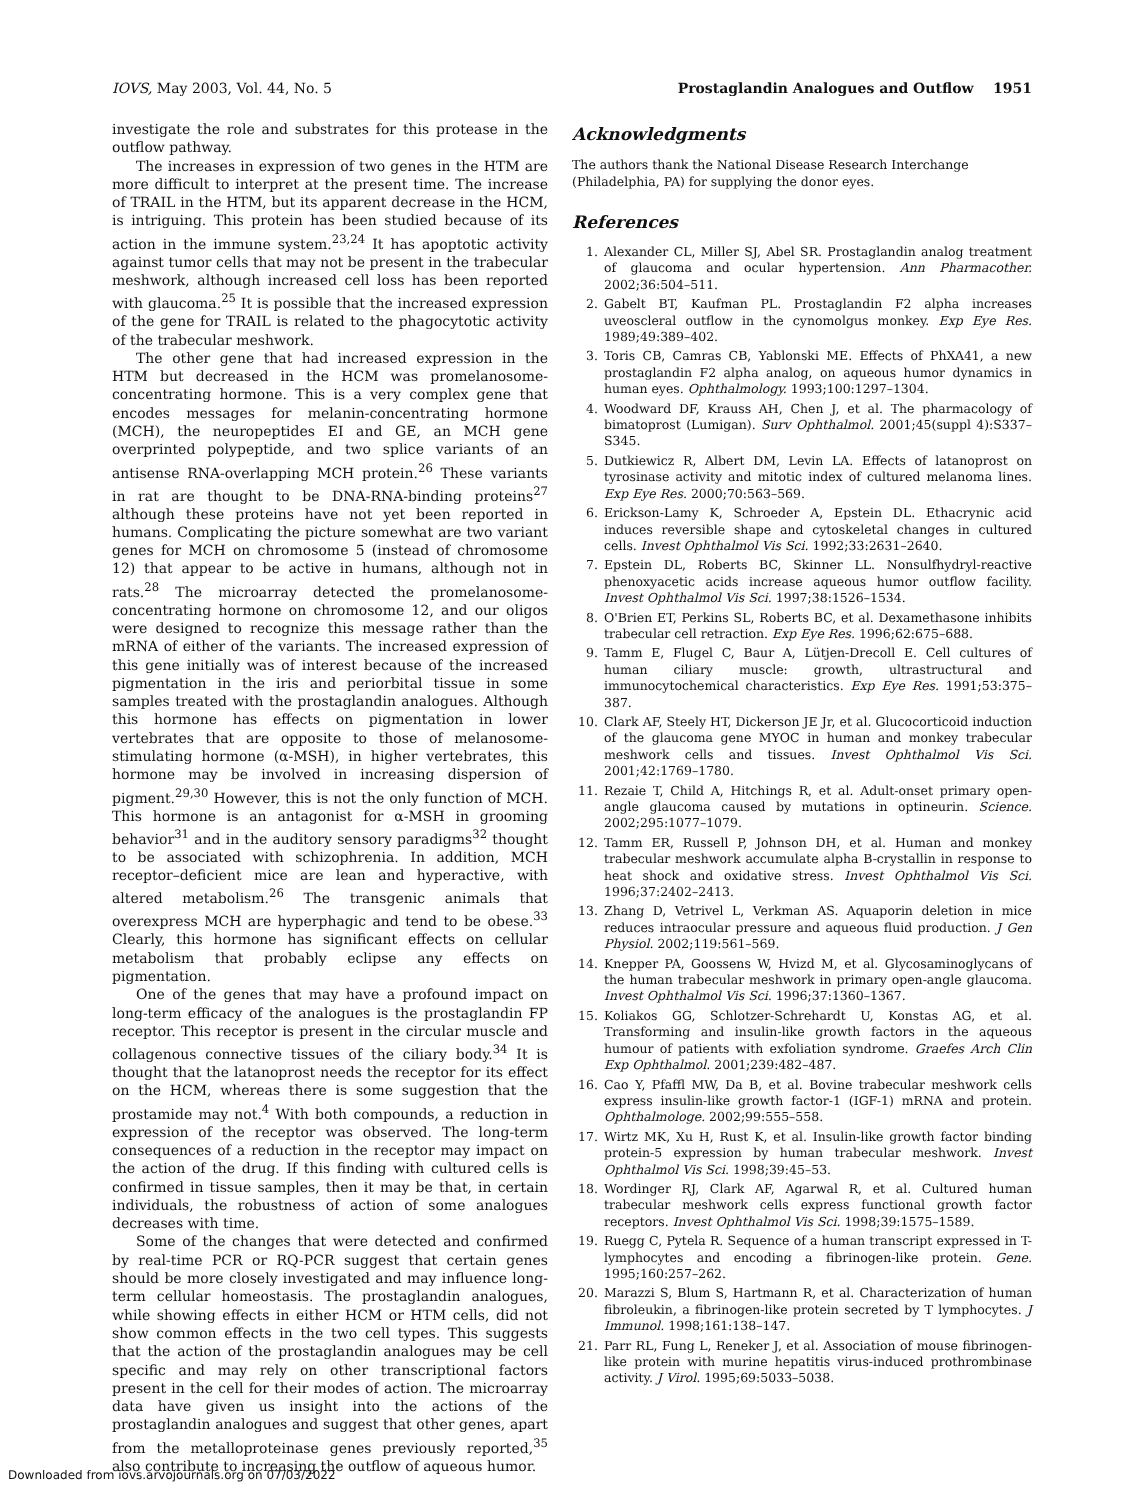IOVS, May 2003, Vol. 44, No. 5 Prostaglandin Analogues and Outflow 1951
investigate the role and substrates for this protease in the outflow pathway.
The increases in expression of two genes in the HTM are more difficult to interpret at the present time. The increase of TRAIL in the HTM, but its apparent decrease in the HCM, is intriguing. This protein has been studied because of its action in the immune system.<sup>23,24</sup> It has apoptotic activity against tumor cells that may not be present in the trabecular meshwork, although increased cell loss has been reported with glaucoma.<sup>25</sup> It is possible that the increased expression of the gene for TRAIL is related to the phagocytotic activity of the trabecular meshwork.
The other gene that had increased expression in the HTM but decreased in the HCM was promelanosome-concentrating hormone. This is a very complex gene that encodes messages for melanin-concentrating hormone (MCH), the neuropeptides EI and GE, an MCH gene overprinted polypeptide, and two splice variants of an antisense RNA-overlapping MCH protein.<sup>26</sup> These variants in rat are thought to be DNA-RNA-binding proteins<sup>27</sup> although these proteins have not yet been reported in humans. Complicating the picture somewhat are two variant genes for MCH on chromosome 5 (instead of chromosome 12) that appear to be active in humans, although not in rats.<sup>28</sup> The microarray detected the promelanosome-concentrating hormone on chromosome 12, and our oligos were designed to recognize this message rather than the mRNA of either of the variants. The increased expression of this gene initially was of interest because of the increased pigmentation in the iris and periorbital tissue in some samples treated with the prostaglandin analogues. Although this hormone has effects on pigmentation in lower vertebrates that are opposite to those of melanosome-stimulating hormone (α-MSH), in higher vertebrates, this hormone may be involved in increasing dispersion of pigment.<sup>29,30</sup> However, this is not the only function of MCH. This hormone is an antagonist for α-MSH in grooming behavior<sup>31</sup> and in the auditory sensory paradigms<sup>32</sup> thought to be associated with schizophrenia. In addition, MCH receptor–deficient mice are lean and hyperactive, with altered metabolism.<sup>26</sup> The transgenic animals that overexpress MCH are hyperphagic and tend to be obese.<sup>33</sup> Clearly, this hormone has significant effects on cellular metabolism that probably eclipse any effects on pigmentation.
One of the genes that may have a profound impact on long-term efficacy of the analogues is the prostaglandin FP receptor. This receptor is present in the circular muscle and collagenous connective tissues of the ciliary body.<sup>34</sup> It is thought that the latanoprost needs the receptor for its effect on the HCM, whereas there is some suggestion that the prostamide may not.<sup>4</sup> With both compounds, a reduction in expression of the receptor was observed. The long-term consequences of a reduction in the receptor may impact on the action of the drug. If this finding with cultured cells is confirmed in tissue samples, then it may be that, in certain individuals, the robustness of action of some analogues decreases with time.
Some of the changes that were detected and confirmed by real-time PCR or RQ-PCR suggest that certain genes should be more closely investigated and may influence long-term cellular homeostasis. The prostaglandin analogues, while showing effects in either HCM or HTM cells, did not show common effects in the two cell types. This suggests that the action of the prostaglandin analogues may be cell specific and may rely on other transcriptional factors present in the cell for their modes of action. The microarray data have given us insight into the actions of the prostaglandin analogues and suggest that other genes, apart from the metalloproteinase genes previously reported,<sup>35</sup> also contribute to increasing the outflow of aqueous humor.
Acknowledgments
The authors thank the National Disease Research Interchange (Philadelphia, PA) for supplying the donor eyes.
References
1. Alexander CL, Miller SJ, Abel SR. Prostaglandin analog treatment of glaucoma and ocular hypertension. Ann Pharmacother. 2002;36:504–511.
2. Gabelt BT, Kaufman PL. Prostaglandin F2 alpha increases uveoscleral outflow in the cynomolgus monkey. Exp Eye Res. 1989;49:389–402.
3. Toris CB, Camras CB, Yablonski ME. Effects of PhXA41, a new prostaglandin F2 alpha analog, on aqueous humor dynamics in human eyes. Ophthalmology. 1993;100:1297–1304.
4. Woodward DF, Krauss AH, Chen J, et al. The pharmacology of bimatoprost (Lumigan). Surv Ophthalmol. 2001;45(suppl 4):S337–S345.
5. Dutkiewicz R, Albert DM, Levin LA. Effects of latanoprost on tyrosinase activity and mitotic index of cultured melanoma lines. Exp Eye Res. 2000;70:563–569.
6. Erickson-Lamy K, Schroeder A, Epstein DL. Ethacrynic acid induces reversible shape and cytoskeletal changes in cultured cells. Invest Ophthalmol Vis Sci. 1992;33:2631–2640.
7. Epstein DL, Roberts BC, Skinner LL. Nonsulfhydryl-reactive phenoxyacetic acids increase aqueous humor outflow facility. Invest Ophthalmol Vis Sci. 1997;38:1526–1534.
8. O'Brien ET, Perkins SL, Roberts BC, et al. Dexamethasone inhibits trabecular cell retraction. Exp Eye Res. 1996;62:675–688.
9. Tamm E, Flugel C, Baur A, Lütjen-Drecoll E. Cell cultures of human ciliary muscle: growth, ultrastructural and immunocytochemical characteristics. Exp Eye Res. 1991;53:375–387.
10. Clark AF, Steely HT, Dickerson JE Jr, et al. Glucocorticoid induction of the glaucoma gene MYOC in human and monkey trabecular meshwork cells and tissues. Invest Ophthalmol Vis Sci. 2001;42:1769–1780.
11. Rezaie T, Child A, Hitchings R, et al. Adult-onset primary open-angle glaucoma caused by mutations in optineurin. Science. 2002;295:1077–1079.
12. Tamm ER, Russell P, Johnson DH, et al. Human and monkey trabecular meshwork accumulate alpha B-crystallin in response to heat shock and oxidative stress. Invest Ophthalmol Vis Sci. 1996;37:2402–2413.
13. Zhang D, Vetrivel L, Verkman AS. Aquaporin deletion in mice reduces intraocular pressure and aqueous fluid production. J Gen Physiol. 2002;119:561–569.
14. Knepper PA, Goossens W, Hvizd M, et al. Glycosaminoglycans of the human trabecular meshwork in primary open-angle glaucoma. Invest Ophthalmol Vis Sci. 1996;37:1360–1367.
15. Koliakos GG, Schlotzer-Schrehardt U, Konstas AG, et al. Transforming and insulin-like growth factors in the aqueous humour of patients with exfoliation syndrome. Graefes Arch Clin Exp Ophthalmol. 2001;239:482–487.
16. Cao Y, Pfaffl MW, Da B, et al. Bovine trabecular meshwork cells express insulin-like growth factor-1 (IGF-1) mRNA and protein. Ophthalmologe. 2002;99:555–558.
17. Wirtz MK, Xu H, Rust K, et al. Insulin-like growth factor binding protein-5 expression by human trabecular meshwork. Invest Ophthalmol Vis Sci. 1998;39:45–53.
18. Wordinger RJ, Clark AF, Agarwal R, et al. Cultured human trabecular meshwork cells express functional growth factor receptors. Invest Ophthalmol Vis Sci. 1998;39:1575–1589.
19. Ruegg C, Pytela R. Sequence of a human transcript expressed in T-lymphocytes and encoding a fibrinogen-like protein. Gene. 1995;160:257–262.
20. Marazzi S, Blum S, Hartmann R, et al. Characterization of human fibroleukin, a fibrinogen-like protein secreted by T lymphocytes. J Immunol. 1998;161:138–147.
21. Parr RL, Fung L, Reneker J, et al. Association of mouse fibrinogen-like protein with murine hepatitis virus-induced prothrombinase activity. J Virol. 1995;69:5033–5038.
Downloaded from iovs.arvojournals.org on 07/03/2022